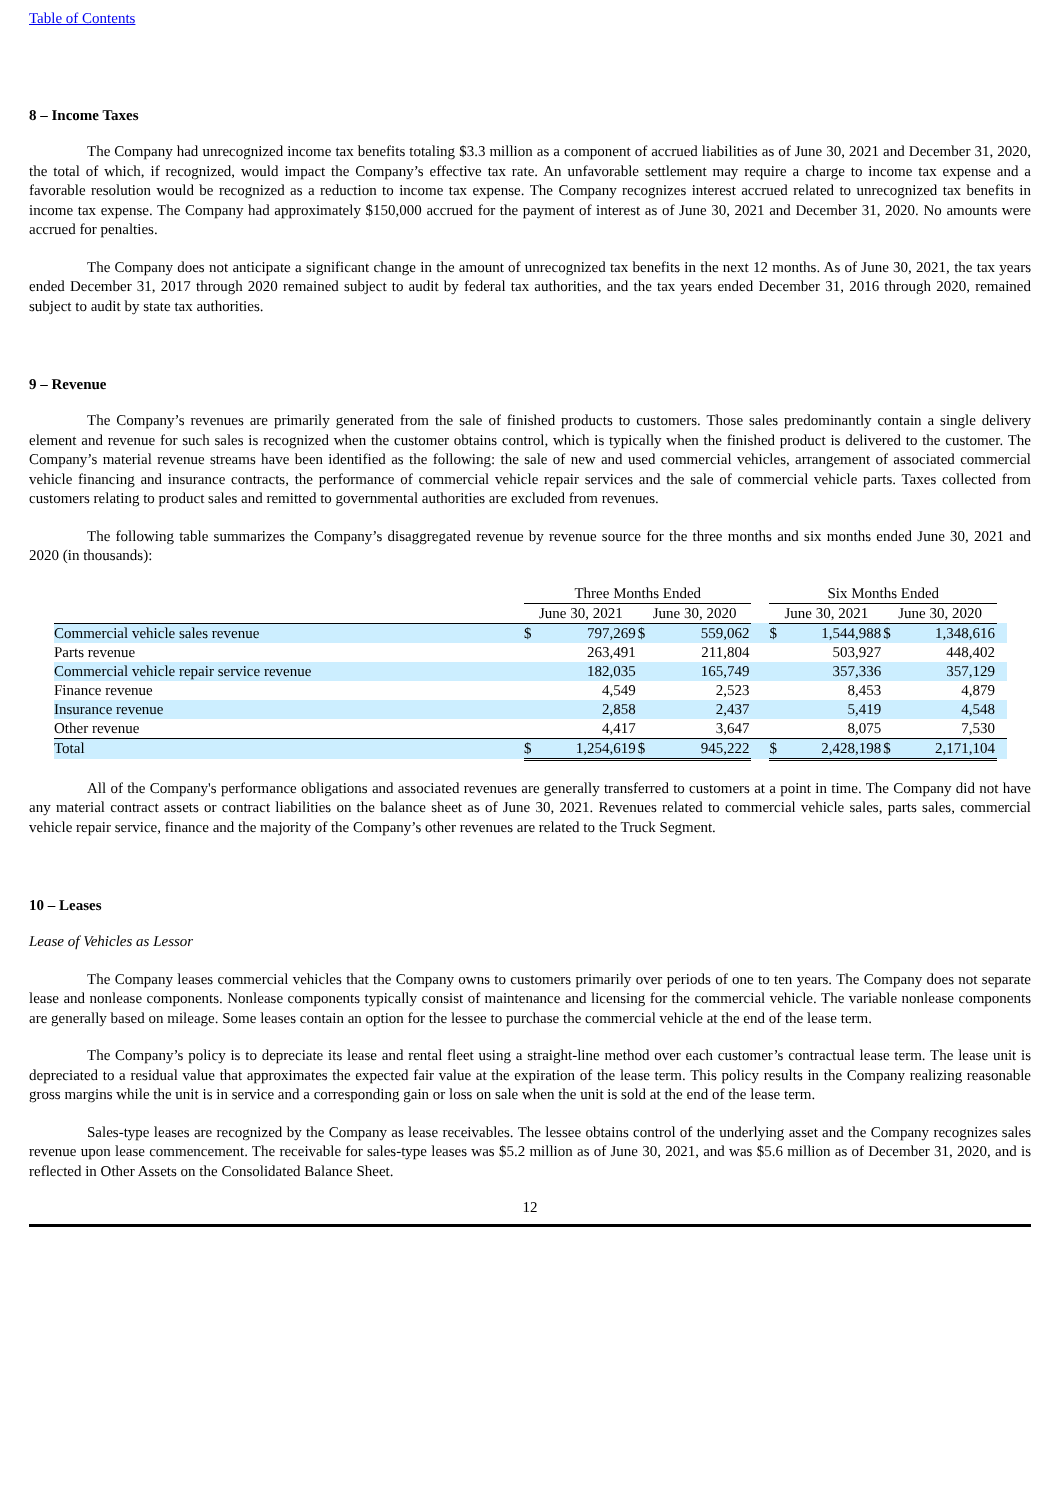Table of Contents
8 – Income Taxes
The Company had unrecognized income tax benefits totaling $3.3 million as a component of accrued liabilities as of June 30, 2021 and December 31, 2020, the total of which, if recognized, would impact the Company’s effective tax rate. An unfavorable settlement may require a charge to income tax expense and a favorable resolution would be recognized as a reduction to income tax expense. The Company recognizes interest accrued related to unrecognized tax benefits in income tax expense. The Company had approximately $150,000 accrued for the payment of interest as of June 30, 2021 and December 31, 2020. No amounts were accrued for penalties.
The Company does not anticipate a significant change in the amount of unrecognized tax benefits in the next 12 months. As of June 30, 2021, the tax years ended December 31, 2017 through 2020 remained subject to audit by federal tax authorities, and the tax years ended December 31, 2016 through 2020, remained subject to audit by state tax authorities.
9 – Revenue
The Company’s revenues are primarily generated from the sale of finished products to customers. Those sales predominantly contain a single delivery element and revenue for such sales is recognized when the customer obtains control, which is typically when the finished product is delivered to the customer. The Company’s material revenue streams have been identified as the following: the sale of new and used commercial vehicles, arrangement of associated commercial vehicle financing and insurance contracts, the performance of commercial vehicle repair services and the sale of commercial vehicle parts. Taxes collected from customers relating to product sales and remitted to governmental authorities are excluded from revenues.
The following table summarizes the Company’s disaggregated revenue by revenue source for the three months and six months ended June 30, 2021 and 2020 (in thousands):
| | Three Months Ended | | | | | Six Months Ended | | | | |
| | June 30, 2021 | | June 30, 2020 | | | June 30, 2021 | | June 30, 2020 | | |
| Commercial vehicle sales revenue | $ | 797,269 | $ | 559,062 | | $ | 1,544,988 | $ | 1,348,616 | |
| Parts revenue | | 263,491 | | 211,804 | | | 503,927 | | 448,402 | |
| Commercial vehicle repair service revenue | | 182,035 | | 165,749 | | | 357,336 | | 357,129 | |
| Finance revenue | | 4,549 | | 2,523 | | | 8,453 | | 4,879 | |
| Insurance revenue | | 2,858 | | 2,437 | | | 5,419 | | 4,548 | |
| Other revenue | | 4,417 | | 3,647 | | | 8,075 | | 7,530 | |
| Total | $ | 1,254,619 | $ | 945,222 | | $ | 2,428,198 | $ | 2,171,104 | |
All of the Company's performance obligations and associated revenues are generally transferred to customers at a point in time. The Company did not have any material contract assets or contract liabilities on the balance sheet as of June 30, 2021. Revenues related to commercial vehicle sales, parts sales, commercial vehicle repair service, finance and the majority of the Company’s other revenues are related to the Truck Segment.
10 – Leases
Lease of Vehicles as Lessor
The Company leases commercial vehicles that the Company owns to customers primarily over periods of one to ten years. The Company does not separate lease and nonlease components. Nonlease components typically consist of maintenance and licensing for the commercial vehicle. The variable nonlease components are generally based on mileage. Some leases contain an option for the lessee to purchase the commercial vehicle at the end of the lease term.
The Company’s policy is to depreciate its lease and rental fleet using a straight-line method over each customer’s contractual lease term. The lease unit is depreciated to a residual value that approximates the expected fair value at the expiration of the lease term. This policy results in the Company realizing reasonable gross margins while the unit is in service and a corresponding gain or loss on sale when the unit is sold at the end of the lease term.
Sales-type leases are recognized by the Company as lease receivables. The lessee obtains control of the underlying asset and the Company recognizes sales revenue upon lease commencement. The receivable for sales-type leases was $5.2 million as of June 30, 2021, and was $5.6 million as of December 31, 2020, and is reflected in Other Assets on the Consolidated Balance Sheet.
12